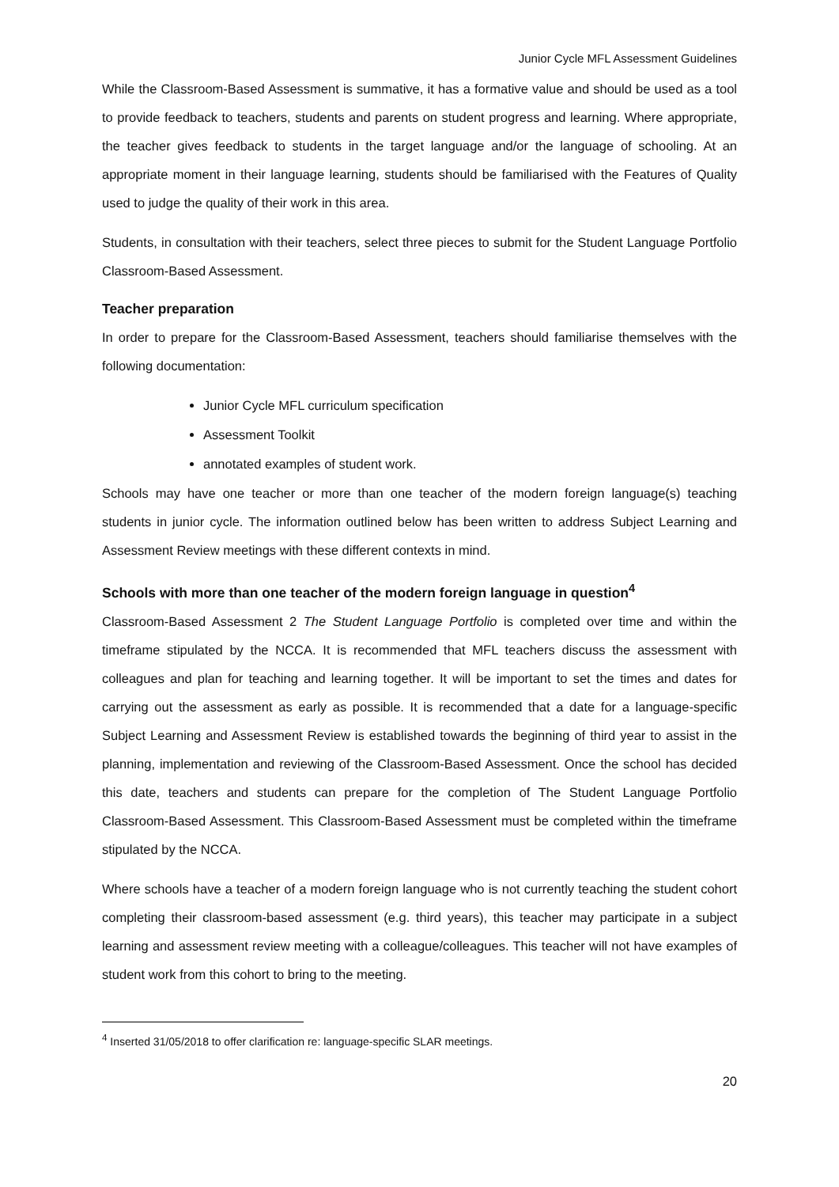Junior Cycle MFL Assessment Guidelines
While the Classroom-Based Assessment is summative, it has a formative value and should be used as a tool to provide feedback to teachers, students and parents on student progress and learning. Where appropriate, the teacher gives feedback to students in the target language and/or the language of schooling. At an appropriate moment in their language learning, students should be familiarised with the Features of Quality used to judge the quality of their work in this area.
Students, in consultation with their teachers, select three pieces to submit for the Student Language Portfolio Classroom-Based Assessment.
Teacher preparation
In order to prepare for the Classroom-Based Assessment, teachers should familiarise themselves with the following documentation:
Junior Cycle MFL curriculum specification
Assessment Toolkit
annotated examples of student work.
Schools may have one teacher or more than one teacher of the modern foreign language(s) teaching students in junior cycle. The information outlined below has been written to address Subject Learning and Assessment Review meetings with these different contexts in mind.
Schools with more than one teacher of the modern foreign language in question<sup>4</sup>
Classroom-Based Assessment 2 The Student Language Portfolio is completed over time and within the timeframe stipulated by the NCCA. It is recommended that MFL teachers discuss the assessment with colleagues and plan for teaching and learning together. It will be important to set the times and dates for carrying out the assessment as early as possible. It is recommended that a date for a language-specific Subject Learning and Assessment Review is established towards the beginning of third year to assist in the planning, implementation and reviewing of the Classroom-Based Assessment. Once the school has decided this date, teachers and students can prepare for the completion of The Student Language Portfolio Classroom-Based Assessment. This Classroom-Based Assessment must be completed within the timeframe stipulated by the NCCA.
Where schools have a teacher of a modern foreign language who is not currently teaching the student cohort completing their classroom-based assessment (e.g. third years), this teacher may participate in a subject learning and assessment review meeting with a colleague/colleagues. This teacher will not have examples of student work from this cohort to bring to the meeting.
<sup>4</sup> Inserted 31/05/2018 to offer clarification re: language-specific SLAR meetings.
20